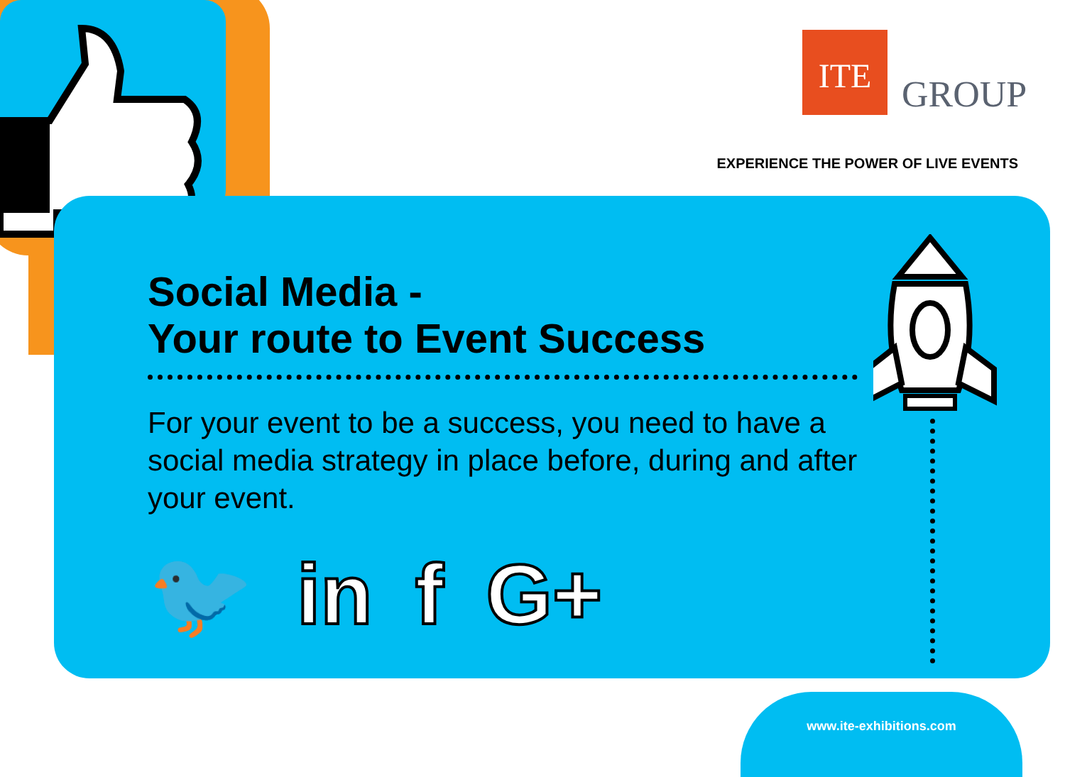ITE
GROUP
EXPERIENCE THE POWER OF LIVE EVENTS
Social Media -
Your route to Event Success
For your event to be a success, you need to have a social media strategy in place before, during and after your event.
🐦 in f G+
www.ite-exhibitions.com